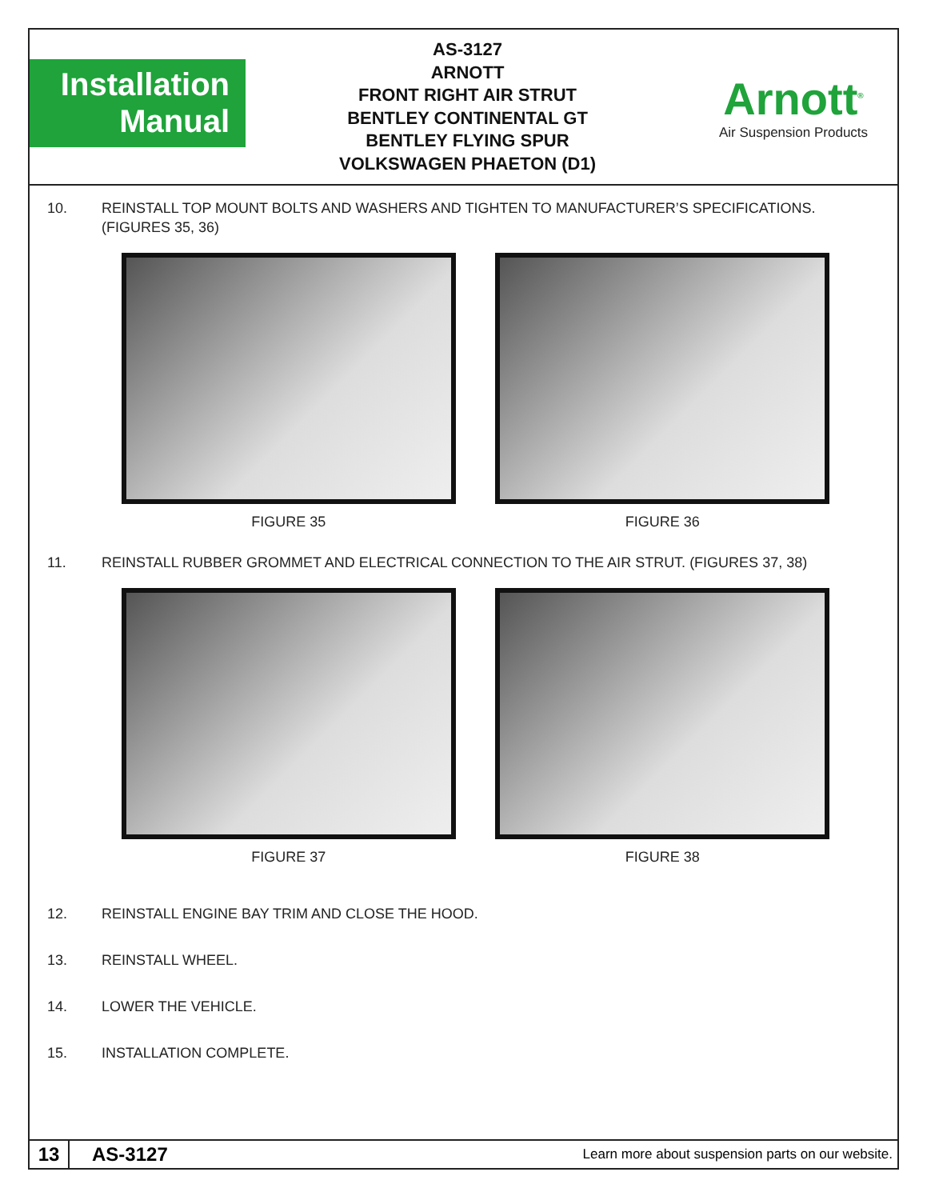Installation
Manual
AS-3127
ARNOTT
FRONT RIGHT AIR STRUT
BENTLEY CONTINENTAL GT
BENTLEY FLYING SPUR
VOLKSWAGEN PHAETON (D1)
Arnott<sup>®</sup>
Air Suspension Products
10. REINSTALL TOP MOUNT BOLTS AND WASHERS AND TIGHTEN TO MANUFACTURER’S SPECIFICATIONS. (FIGURES 35, 36)
FIGURE 35 FIGURE 36
11. REINSTALL RUBBER GROMMET AND ELECTRICAL CONNECTION TO THE AIR STRUT. (FIGURES 37, 38)
FIGURE 37 FIGURE 38
12. REINSTALL ENGINE BAY TRIM AND CLOSE THE HOOD.
13. REINSTALL WHEEL.
14. LOWER THE VEHICLE.
15. INSTALLATION COMPLETE.
13
AS-3127
Learn more about suspension parts on our website.